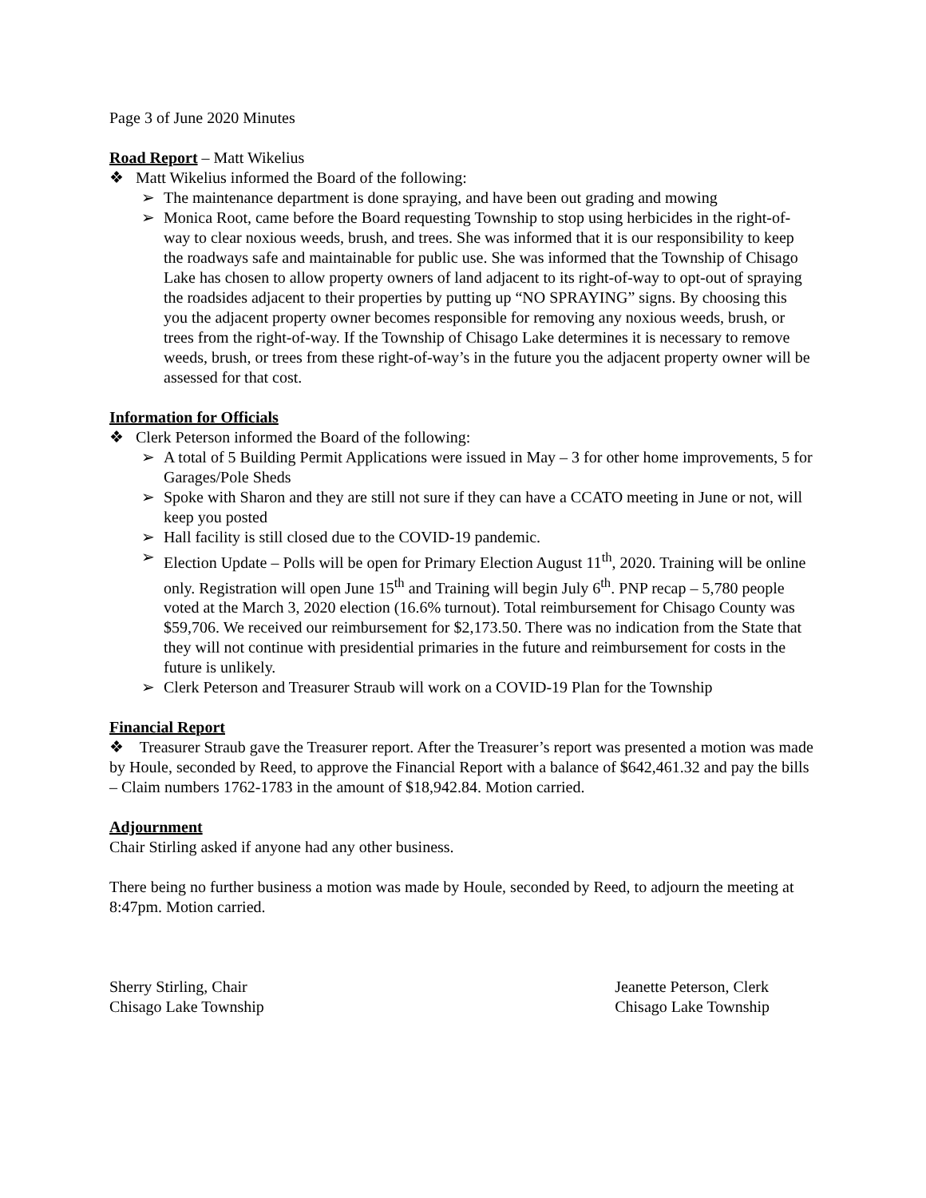Page 3 of June 2020 Minutes
Road Report – Matt Wikelius
❖ Matt Wikelius informed the Board of the following:
➢ The maintenance department is done spraying, and have been out grading and mowing
➢ Monica Root, came before the Board requesting Township to stop using herbicides in the right-of-way to clear noxious weeds, brush, and trees. She was informed that it is our responsibility to keep the roadways safe and maintainable for public use. She was informed that the Township of Chisago Lake has chosen to allow property owners of land adjacent to its right-of-way to opt-out of spraying the roadsides adjacent to their properties by putting up “NO SPRAYING” signs. By choosing this you the adjacent property owner becomes responsible for removing any noxious weeds, brush, or trees from the right-of-way. If the Township of Chisago Lake determines it is necessary to remove weeds, brush, or trees from these right-of-way’s in the future you the adjacent property owner will be assessed for that cost.
Information for Officials
❖ Clerk Peterson informed the Board of the following:
➢ A total of 5 Building Permit Applications were issued in May – 3 for other home improvements, 5 for Garages/Pole Sheds
➢ Spoke with Sharon and they are still not sure if they can have a CCATO meeting in June or not, will keep you posted
➢ Hall facility is still closed due to the COVID-19 pandemic.
➢ Election Update – Polls will be open for Primary Election August 11<sup>th</sup>, 2020. Training will be online only. Registration will open June 15<sup>th</sup> and Training will begin July 6<sup>th</sup>. PNP recap – 5,780 people voted at the March 3, 2020 election (16.6% turnout). Total reimbursement for Chisago County was $59,706. We received our reimbursement for $2,173.50. There was no indication from the State that they will not continue with presidential primaries in the future and reimbursement for costs in the future is unlikely.
➢ Clerk Peterson and Treasurer Straub will work on a COVID-19 Plan for the Township
Financial Report
❖ Treasurer Straub gave the Treasurer report. After the Treasurer’s report was presented a motion was made by Houle, seconded by Reed, to approve the Financial Report with a balance of $642,461.32 and pay the bills – Claim numbers 1762-1783 in the amount of $18,942.84. Motion carried.
Adjournment
Chair Stirling asked if anyone had any other business.
There being no further business a motion was made by Houle, seconded by Reed, to adjourn the meeting at 8:47pm. Motion carried.
Sherry Stirling, Chair
Chisago Lake Township
Jeanette Peterson, Clerk
Chisago Lake Township